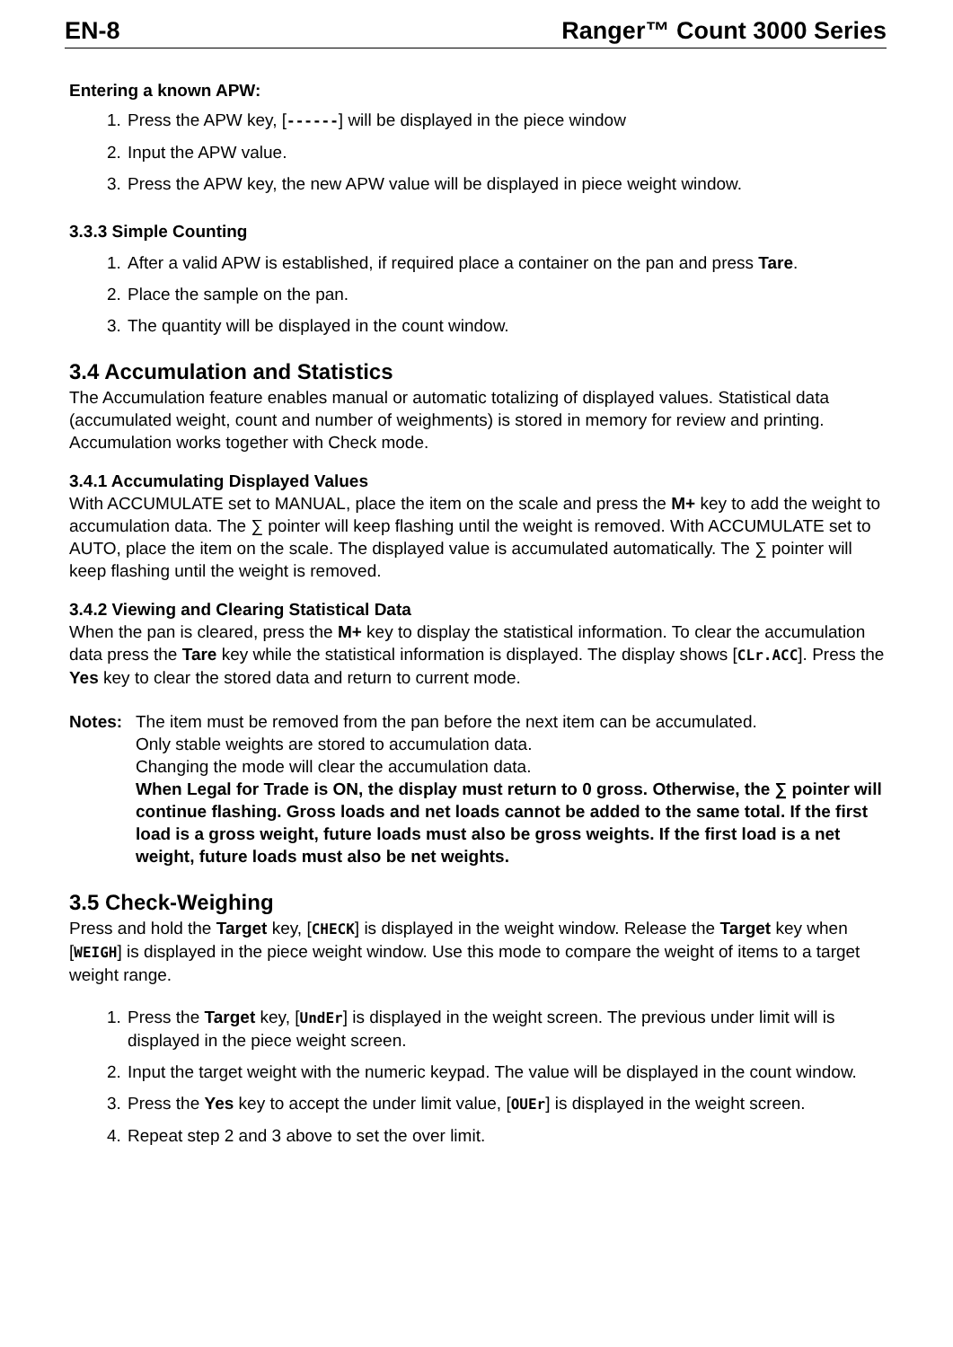EN-8 Ranger™ Count 3000 Series
Entering a known APW:
1. Press the APW key, [------] will be displayed in the piece window
2. Input the APW value.
3. Press the APW key, the new APW value will be displayed in piece weight window.
3.3.3 Simple Counting
1. After a valid APW is established, if required place a container on the pan and press Tare.
2. Place the sample on the pan.
3. The quantity will be displayed in the count window.
3.4 Accumulation and Statistics
The Accumulation feature enables manual or automatic totalizing of displayed values. Statistical data (accumulated weight, count and number of weighments) is stored in memory for review and printing. Accumulation works together with Check mode.
3.4.1 Accumulating Displayed Values
With ACCUMULATE set to MANUAL, place the item on the scale and press the M+ key to add the weight to accumulation data. The ∑ pointer will keep flashing until the weight is removed. With ACCUMULATE set to AUTO, place the item on the scale. The displayed value is accumulated automatically. The ∑ pointer will keep flashing until the weight is removed.
3.4.2 Viewing and Clearing Statistical Data
When the pan is cleared, press the M+ key to display the statistical information. To clear the accumulation data press the Tare key while the statistical information is displayed. The display shows [CLr.ACC]. Press the Yes key to clear the stored data and return to current mode.
Notes: The item must be removed from the pan before the next item can be accumulated.
Only stable weights are stored to accumulation data.
Changing the mode will clear the accumulation data.
When Legal for Trade is ON, the display must return to 0 gross. Otherwise, the ∑ pointer will continue flashing. Gross loads and net loads cannot be added to the same total. If the first load is a gross weight, future loads must also be gross weights. If the first load is a net weight, future loads must also be net weights.
3.5 Check-Weighing
Press and hold the Target key, [CHECK] is displayed in the weight window. Release the Target key when [WEIGH] is displayed in the piece weight window. Use this mode to compare the weight of items to a target weight range.
1. Press the Target key, [UndEr] is displayed in the weight screen. The previous under limit will is displayed in the piece weight screen.
2. Input the target weight with the numeric keypad. The value will be displayed in the count window.
3. Press the Yes key to accept the under limit value, [OUEr] is displayed in the weight screen.
4. Repeat step 2 and 3 above to set the over limit.